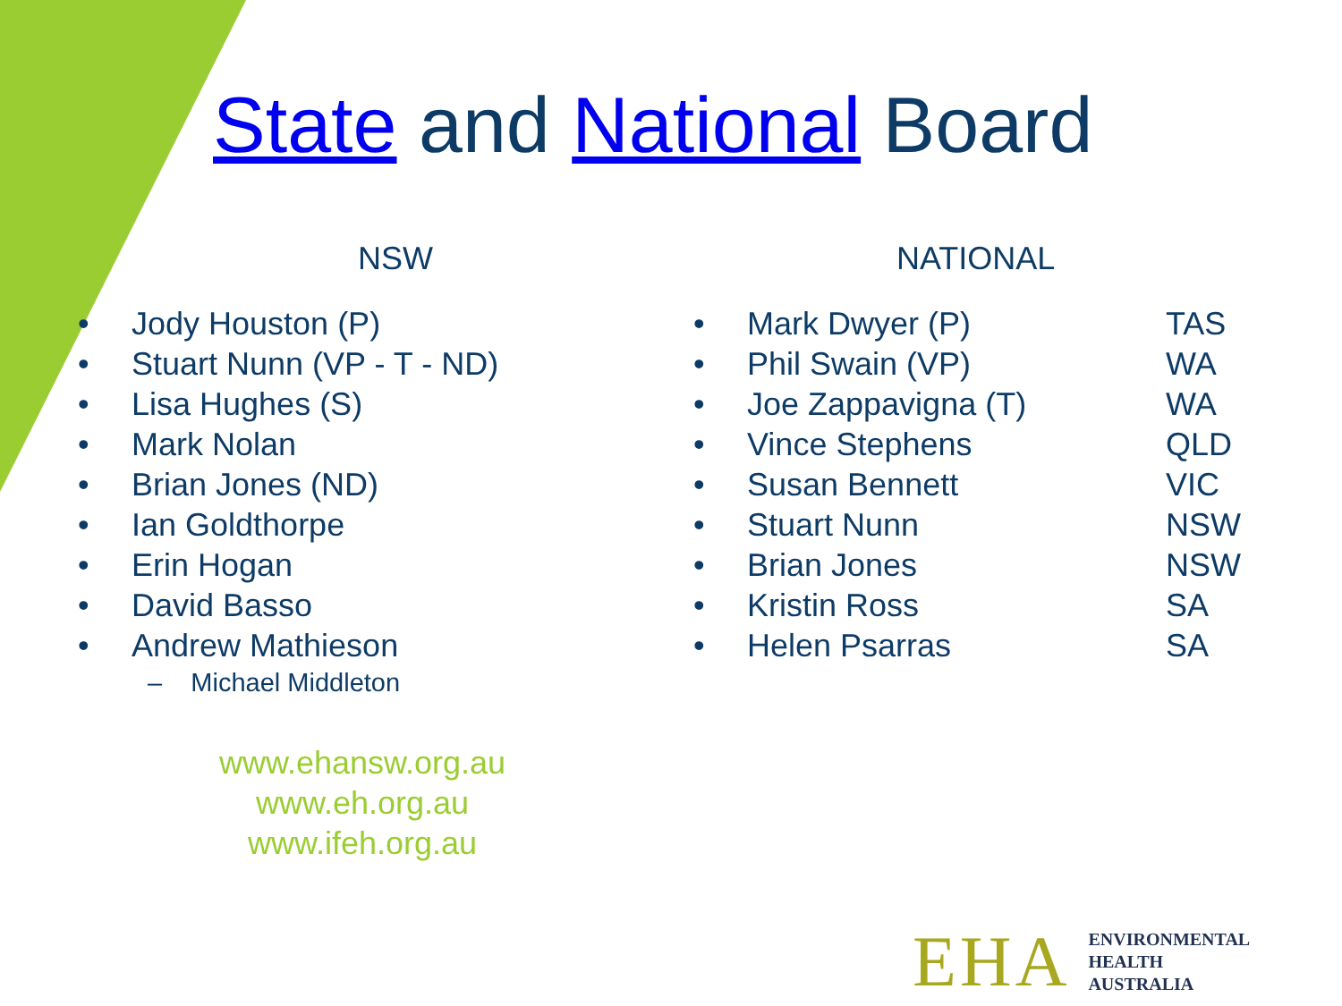State and National Board
NSW
• Jody Houston (P)
• Stuart Nunn (VP - T - ND)
• Lisa Hughes (S)
• Mark Nolan
• Brian Jones (ND)
• Ian Goldthorpe
• Erin Hogan
• David Basso
• Andrew Mathieson
– Michael Middleton
www.ehansw.org.au
www.eh.org.au
www.ifeh.org.au
NATIONAL
• Mark Dwyer (P) TAS
• Phil Swain (VP) WA
• Joe Zappavigna (T) WA
• Vince Stephens QLD
• Susan Bennett VIC
• Stuart Nunn NSW
• Brian Jones NSW
• Kristin Ross SA
• Helen Psarras SA
EHA
ENVIRONMENTAL
HEALTH
AUSTRALIA